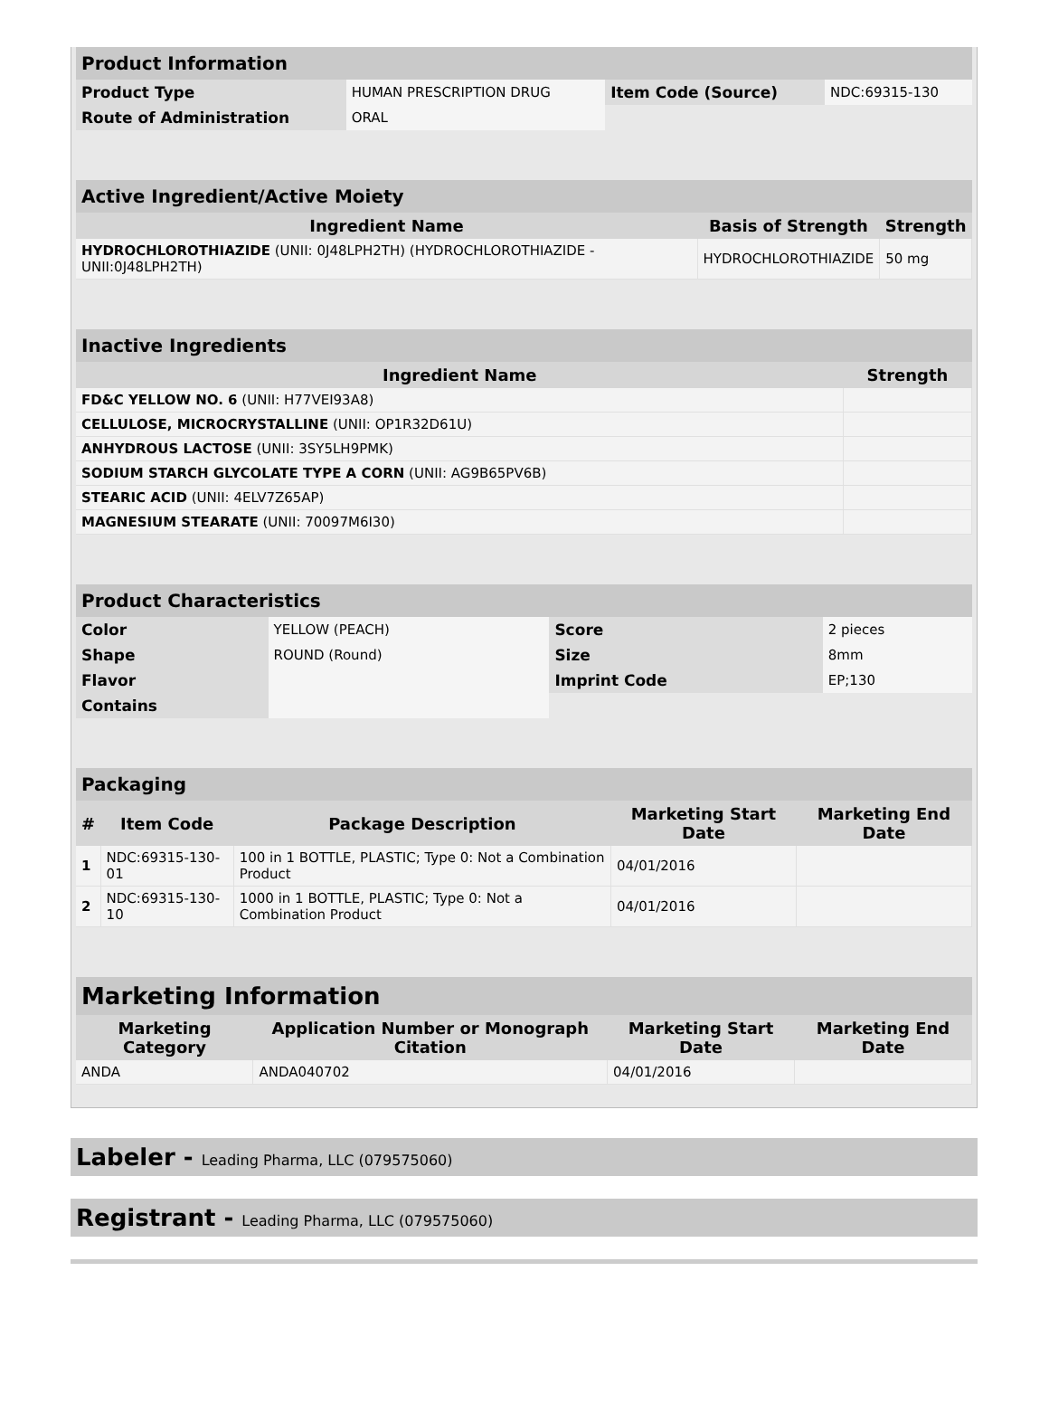| Product Information | | | |
| --- | --- | --- | --- |
| Product Type | HUMAN PRESCRIPTION DRUG | Item Code (Source) | NDC:69315-130 |
| Route of Administration | ORAL | | |
| Active Ingredient/Active Moiety | | |
| --- | --- | --- |
| Ingredient Name | Basis of Strength | Strength |
| HYDROCHLOROTHIAZIDE (UNII: 0J48LPH2TH) (HYDROCHLOROTHIAZIDE - UNII:0J48LPH2TH) | HYDROCHLOROTHIAZIDE | 50 mg |
| Inactive Ingredients | |
| --- | --- |
| Ingredient Name | Strength |
| FD&C YELLOW NO. 6 (UNII: H77VEI93A8) | |
| CELLULOSE, MICROCRYSTALLINE (UNII: OP1R32D61U) | |
| ANHYDROUS LACTOSE (UNII: 3SY5LH9PMK) | |
| SODIUM STARCH GLYCOLATE TYPE A CORN (UNII: AG9B65PV6B) | |
| STEARIC ACID (UNII: 4ELV7Z65AP) | |
| MAGNESIUM STEARATE (UNII: 70097M6I30) | |
| Product Characteristics | | | |
| --- | --- | --- | --- |
| Color | YELLOW (PEACH) | Score | 2 pieces |
| Shape | ROUND (Round) | Size | 8mm |
| Flavor | | Imprint Code | EP;130 |
| Contains | | | |
| Packaging | | | | |
| --- | --- | --- | --- | --- |
| # | Item Code | Package Description | Marketing Start Date | Marketing End Date |
| 1 | NDC:69315-130-01 | 100 in 1 BOTTLE, PLASTIC; Type 0: Not a Combination Product | 04/01/2016 | |
| 2 | NDC:69315-130-10 | 1000 in 1 BOTTLE, PLASTIC; Type 0: Not a Combination Product | 04/01/2016 | |
| Marketing Information | | | |
| --- | --- | --- | --- |
| Marketing Category | Application Number or Monograph Citation | Marketing Start Date | Marketing End Date |
| ANDA | ANDA040702 | 04/01/2016 | |
Labeler - Leading Pharma, LLC (079575060)
Registrant - Leading Pharma, LLC (079575060)